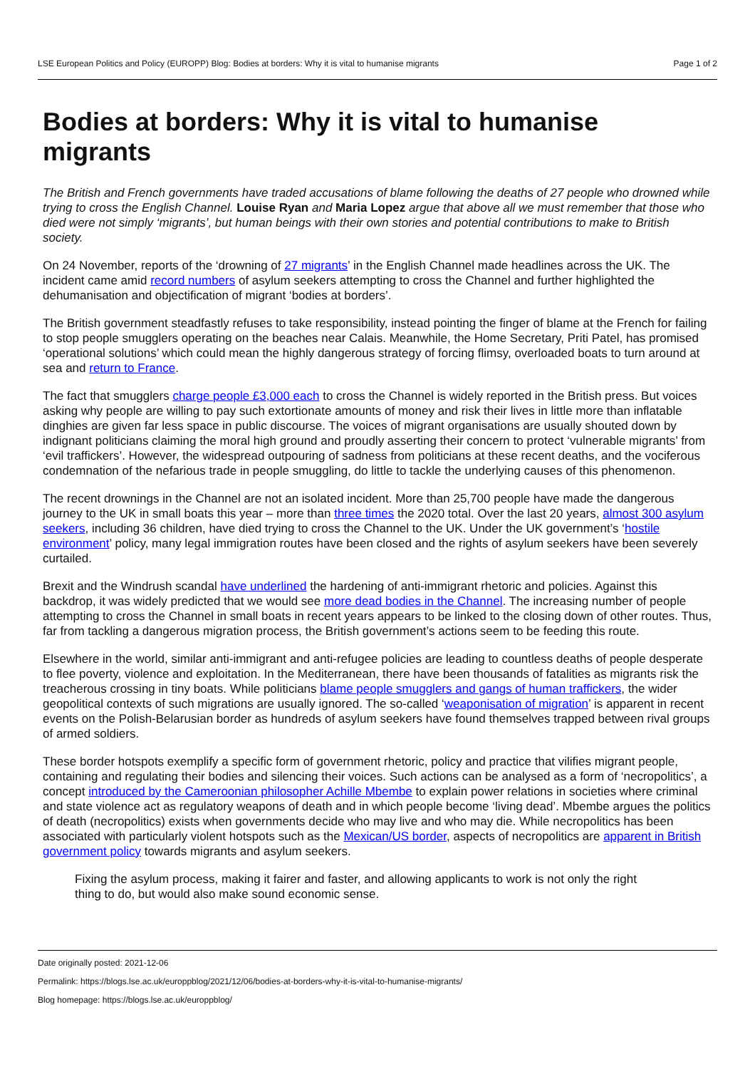LSE European Politics and Policy (EUROPP) Blog: Bodies at borders: Why it is vital to humanise migrants Page 1 of 2
Bodies at borders: Why it is vital to humanise migrants
The British and French governments have traded accusations of blame following the deaths of 27 people who drowned while trying to cross the English Channel. Louise Ryan and Maria Lopez argue that above all we must remember that those who died were not simply ‘migrants’, but human beings with their own stories and potential contributions to make to British society.
On 24 November, reports of the ‘drowning of 27 migrants’ in the English Channel made headlines across the UK. The incident came amid record numbers of asylum seekers attempting to cross the Channel and further highlighted the dehumanisation and objectification of migrant ‘bodies at borders’.
The British government steadfastly refuses to take responsibility, instead pointing the finger of blame at the French for failing to stop people smugglers operating on the beaches near Calais. Meanwhile, the Home Secretary, Priti Patel, has promised ‘operational solutions’ which could mean the highly dangerous strategy of forcing flimsy, overloaded boats to turn around at sea and return to France.
The fact that smugglers charge people £3,000 each to cross the Channel is widely reported in the British press. But voices asking why people are willing to pay such extortionate amounts of money and risk their lives in little more than inflatable dinghies are given far less space in public discourse. The voices of migrant organisations are usually shouted down by indignant politicians claiming the moral high ground and proudly asserting their concern to protect ‘vulnerable migrants’ from ‘evil traffickers’. However, the widespread outpouring of sadness from politicians at these recent deaths, and the vociferous condemnation of the nefarious trade in people smuggling, do little to tackle the underlying causes of this phenomenon.
The recent drownings in the Channel are not an isolated incident. More than 25,700 people have made the dangerous journey to the UK in small boats this year – more than three times the 2020 total. Over the last 20 years, almost 300 asylum seekers, including 36 children, have died trying to cross the Channel to the UK. Under the UK government’s ‘hostile environment’ policy, many legal immigration routes have been closed and the rights of asylum seekers have been severely curtailed.
Brexit and the Windrush scandal have underlined the hardening of anti-immigrant rhetoric and policies. Against this backdrop, it was widely predicted that we would see more dead bodies in the Channel. The increasing number of people attempting to cross the Channel in small boats in recent years appears to be linked to the closing down of other routes. Thus, far from tackling a dangerous migration process, the British government’s actions seem to be feeding this route.
Elsewhere in the world, similar anti-immigrant and anti-refugee policies are leading to countless deaths of people desperate to flee poverty, violence and exploitation. In the Mediterranean, there have been thousands of fatalities as migrants risk the treacherous crossing in tiny boats. While politicians blame people smugglers and gangs of human traffickers, the wider geopolitical contexts of such migrations are usually ignored. The so-called ‘weaponisation of migration’ is apparent in recent events on the Polish-Belarusian border as hundreds of asylum seekers have found themselves trapped between rival groups of armed soldiers.
These border hotspots exemplify a specific form of government rhetoric, policy and practice that vilifies migrant people, containing and regulating their bodies and silencing their voices. Such actions can be analysed as a form of ‘necropolitics’, a concept introduced by the Cameroonian philosopher Achille Mbembe to explain power relations in societies where criminal and state violence act as regulatory weapons of death and in which people become ‘living dead’. Mbembe argues the politics of death (necropolitics) exists when governments decide who may live and who may die. While necropolitics has been associated with particularly violent hotspots such as the Mexican/US border, aspects of necropolitics are apparent in British government policy towards migrants and asylum seekers.
Fixing the asylum process, making it fairer and faster, and allowing applicants to work is not only the right thing to do, but would also make sound economic sense.
Date originally posted: 2021-12-06
Permalink: https://blogs.lse.ac.uk/europpblog/2021/12/06/bodies-at-borders-why-it-is-vital-to-humanise-migrants/
Blog homepage: https://blogs.lse.ac.uk/europpblog/